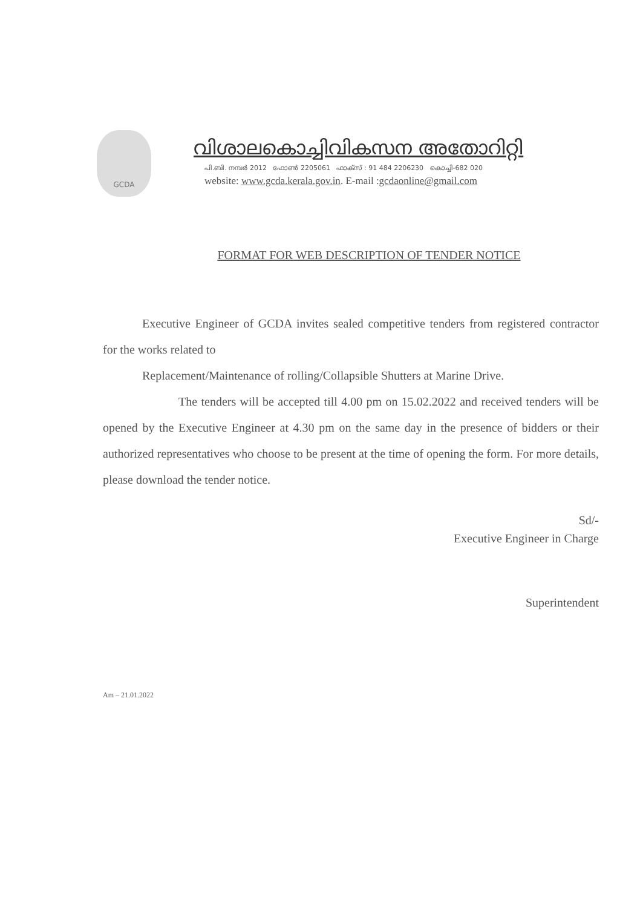GCDA
വിശാലകൊച്ചിവികസന അതോറിറ്റി
പി.ബി. നമ്പർ 2012 ഫോൺ 2205061 ഫാക്സ് : 91 484 2206230 കൊച്ചി-682 020
website: www.gcda.kerala.gov.in. E-mail :gcdaonline@gmail.com
FORMAT FOR WEB DESCRIPTION OF TENDER NOTICE
Executive Engineer of GCDA invites sealed competitive tenders from registered contractor for the works related to
Replacement/Maintenance of rolling/Collapsible Shutters at Marine Drive.
The tenders will be accepted till 4.00 pm on 15.02.2022 and received tenders will be opened by the Executive Engineer at 4.30 pm on the same day in the presence of bidders or their authorized representatives who choose to be present at the time of opening the form. For more details, please download the tender notice.
Sd/-
Executive Engineer in Charge
Superintendent
Am – 21.01.2022